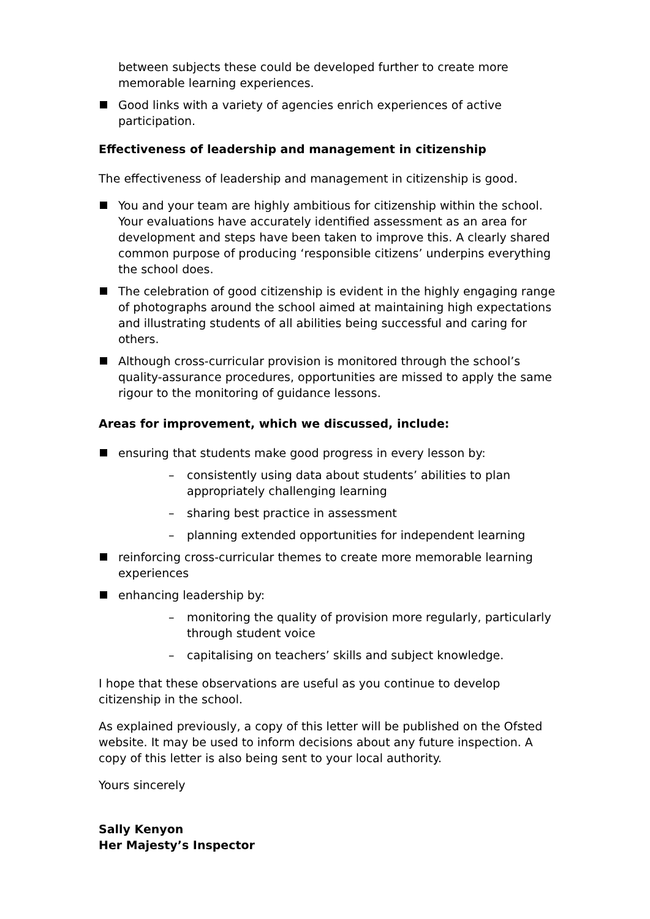between subjects these could be developed further to create more memorable learning experiences.
Good links with a variety of agencies enrich experiences of active participation.
Effectiveness of leadership and management in citizenship
The effectiveness of leadership and management in citizenship is good.
You and your team are highly ambitious for citizenship within the school. Your evaluations have accurately identified assessment as an area for development and steps have been taken to improve this. A clearly shared common purpose of producing ‘responsible citizens’ underpins everything the school does.
The celebration of good citizenship is evident in the highly engaging range of photographs around the school aimed at maintaining high expectations and illustrating students of all abilities being successful and caring for others.
Although cross-curricular provision is monitored through the school’s quality-assurance procedures, opportunities are missed to apply the same rigour to the monitoring of guidance lessons.
Areas for improvement, which we discussed, include:
ensuring that students make good progress in every lesson by:
– consistently using data about students’ abilities to plan appropriately challenging learning
– sharing best practice in assessment
– planning extended opportunities for independent learning
reinforcing cross-curricular themes to create more memorable learning experiences
enhancing leadership by:
– monitoring the quality of provision more regularly, particularly through student voice
– capitalising on teachers’ skills and subject knowledge.
I hope that these observations are useful as you continue to develop citizenship in the school.
As explained previously, a copy of this letter will be published on the Ofsted website. It may be used to inform decisions about any future inspection. A copy of this letter is also being sent to your local authority.
Yours sincerely
Sally Kenyon
Her Majesty’s Inspector